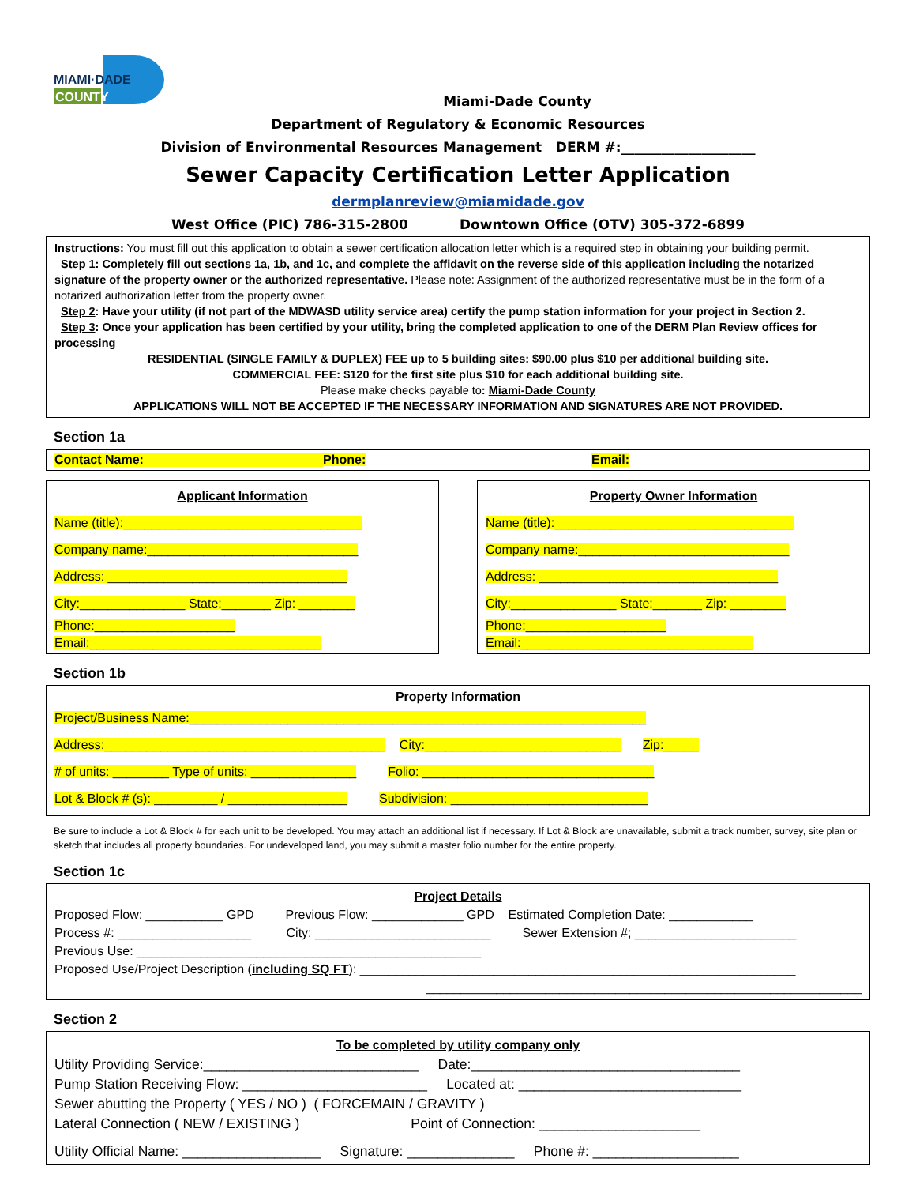MIAMI·DADE
COUNTY
Miami-Dade County
Department of Regulatory & Economic Resources
Division of Environmental Resources Management DERM #:____________________
Sewer Capacity Certification Letter Application
dermplanreview@miamidade.gov
West Office (PIC) 786-315-2800 Downtown Office (OTV) 305-372-6899
Instructions: You must fill out this application to obtain a sewer certification allocation letter which is a required step in obtaining your building permit.
Step 1: Completely fill out sections 1a, 1b, and 1c, and complete the affidavit on the reverse side of this application including the notarized signature of the property owner or the authorized representative. Please note: Assignment of the authorized representative must be in the form of a notarized authorization letter from the property owner.
Step 2: Have your utility (if not part of the MDWASD utility service area) certify the pump station information for your project in Section 2.
Step 3: Once your application has been certified by your utility, bring the completed application to one of the DERM Plan Review offices for processing
RESIDENTIAL (SINGLE FAMILY & DUPLEX) FEE up to 5 building sites: $90.00 plus $10 per additional building site.
COMMERCIAL FEE: $120 for the first site plus $10 for each additional building site.
Please make checks payable to: Miami-Dade County
APPLICATIONS WILL NOT BE ACCEPTED IF THE NECESSARY INFORMATION AND SIGNATURES ARE NOT PROVIDED.
Section 1a
Contact Name: Phone: Email:
Applicant Information
Name (title):__________________________________
Company name:______________________________
Address: __________________________________
City:_______________ State:_______ Zip: ________
Phone:____________________
Email:_________________________________
Property Owner Information
Name (title):__________________________________
Company name:______________________________
Address: __________________________________
City:_______________ State:_______ Zip: ________
Phone:____________________
Email:_________________________________
Section 1b
Property Information
Project/Business Name:_________________________________________________________________
Address:________________________________________ City:____________________________ Zip:_____
# of units: ________ Type of units: _______________ Folio: _________________________________
Lot & Block # (s): _________ / _________________ Subdivision: ____________________________
Be sure to include a Lot & Block # for each unit to be developed. You may attach an additional list if necessary. If Lot & Block are unavailable, submit a track number, survey, site plan or sketch that includes all property boundaries. For undeveloped land, you may submit a master folio number for the entire property.
Section 1c
Project Details
Proposed Flow: ___________ GPD Previous Flow: _____________ GPD Estimated Completion Date: ____________
Process #: ___________________ City: _________________________ Sewer Extension #; _______________________
Previous Use: _________________________________________________
Proposed Use/Project Description (including SQ FT): ______________________________________________________________
______________________________________________________________
Section 2
To be completed by utility company only
Utility Providing Service:____________________________ Date:___________________________________
Pump Station Receiving Flow: ________________________ Located at: _____________________________
Sewer abutting the Property ( YES / NO ) ( FORCEMAIN / GRAVITY )
Lateral Connection ( NEW / EXISTING ) Point of Connection: _____________________
Utility Official Name: __________________ Signature: ______________ Phone #: ___________________